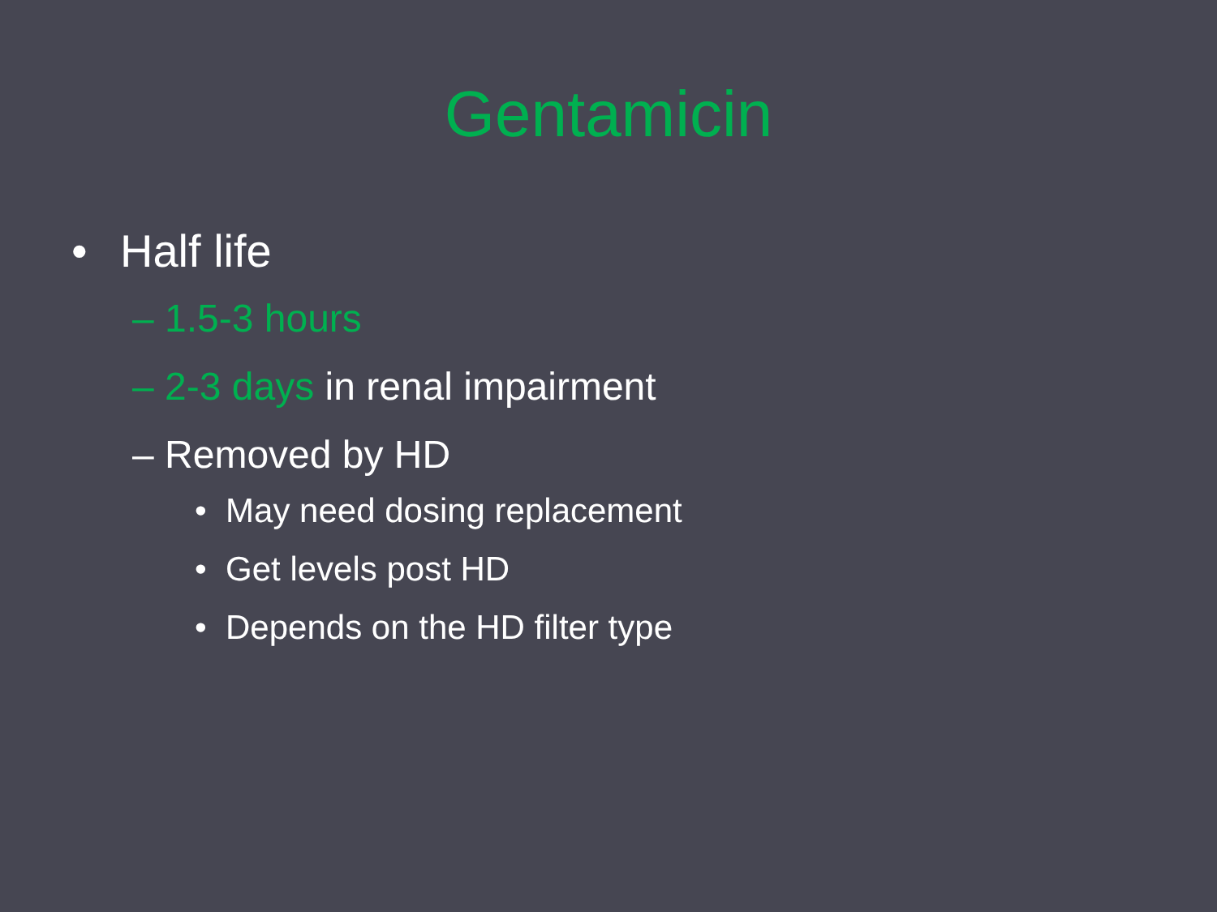Gentamicin
• Half life
– 1.5-3 hours
– 2-3 days in renal impairment
– Removed by HD
• May need dosing replacement
• Get levels post HD
• Depends on the HD filter type